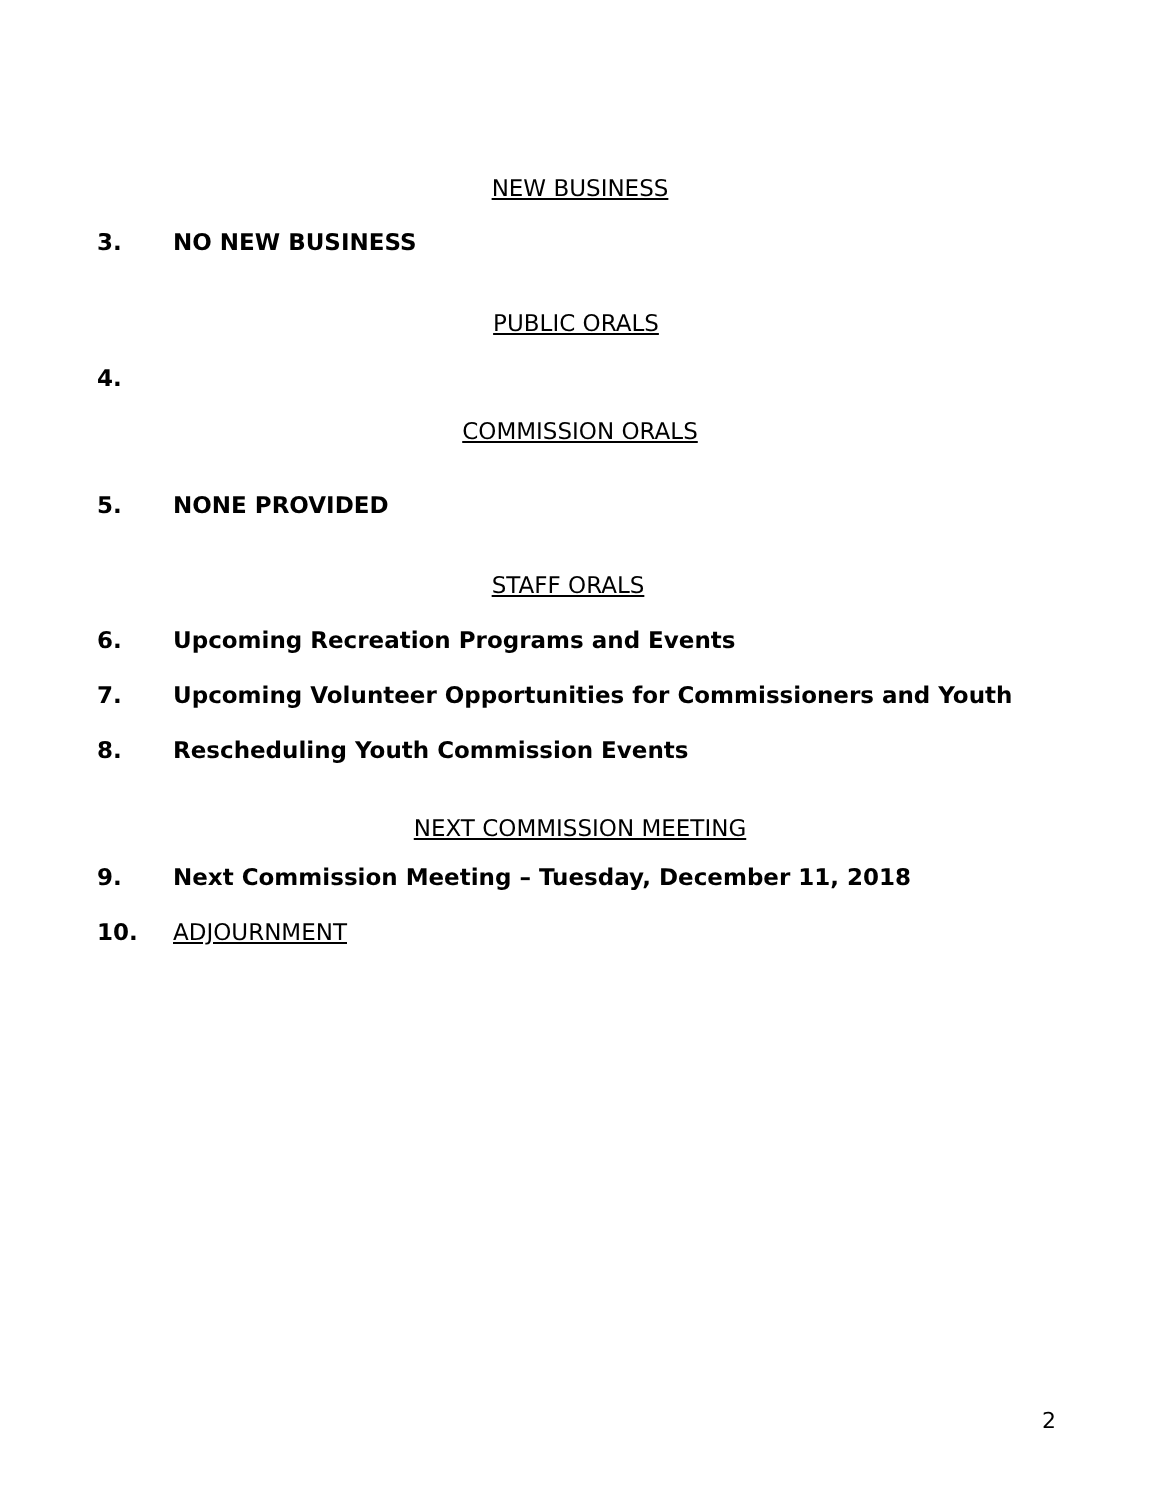NEW BUSINESS
3. NO NEW BUSINESS
PUBLIC ORALS
4.
COMMISSION ORALS
5. NONE PROVIDED
STAFF ORALS
6. Upcoming Recreation Programs and Events
7. Upcoming Volunteer Opportunities for Commissioners and Youth
8. Rescheduling Youth Commission Events
NEXT COMMISSION MEETING
9. Next Commission Meeting – Tuesday, December 11, 2018
10. ADJOURNMENT
2